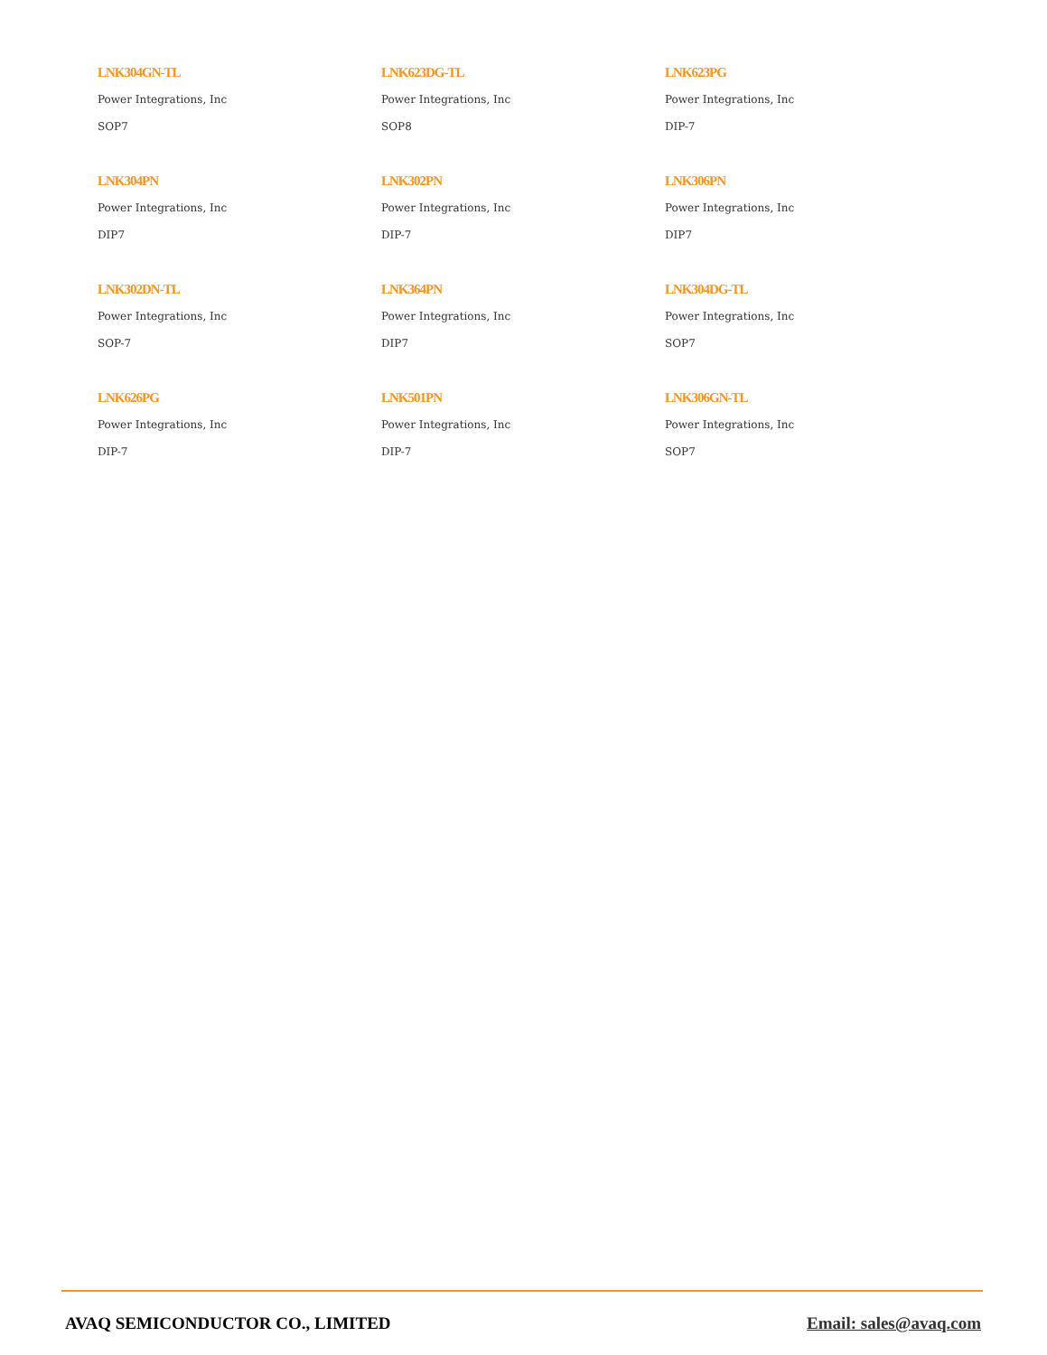LNK304GN-TL
Power Integrations, Inc
SOP7
LNK623DG-TL
Power Integrations, Inc
SOP8
LNK623PG
Power Integrations, Inc
DIP-7
LNK304PN
Power Integrations, Inc
DIP7
LNK302PN
Power Integrations, Inc
DIP-7
LNK306PN
Power Integrations, Inc
DIP7
LNK302DN-TL
Power Integrations, Inc
SOP-7
LNK364PN
Power Integrations, Inc
DIP7
LNK304DG-TL
Power Integrations, Inc
SOP7
LNK626PG
Power Integrations, Inc
DIP-7
LNK501PN
Power Integrations, Inc
DIP-7
LNK306GN-TL
Power Integrations, Inc
SOP7
AVAQ SEMICONDUCTOR CO., LIMITED Email: sales@avaq.com